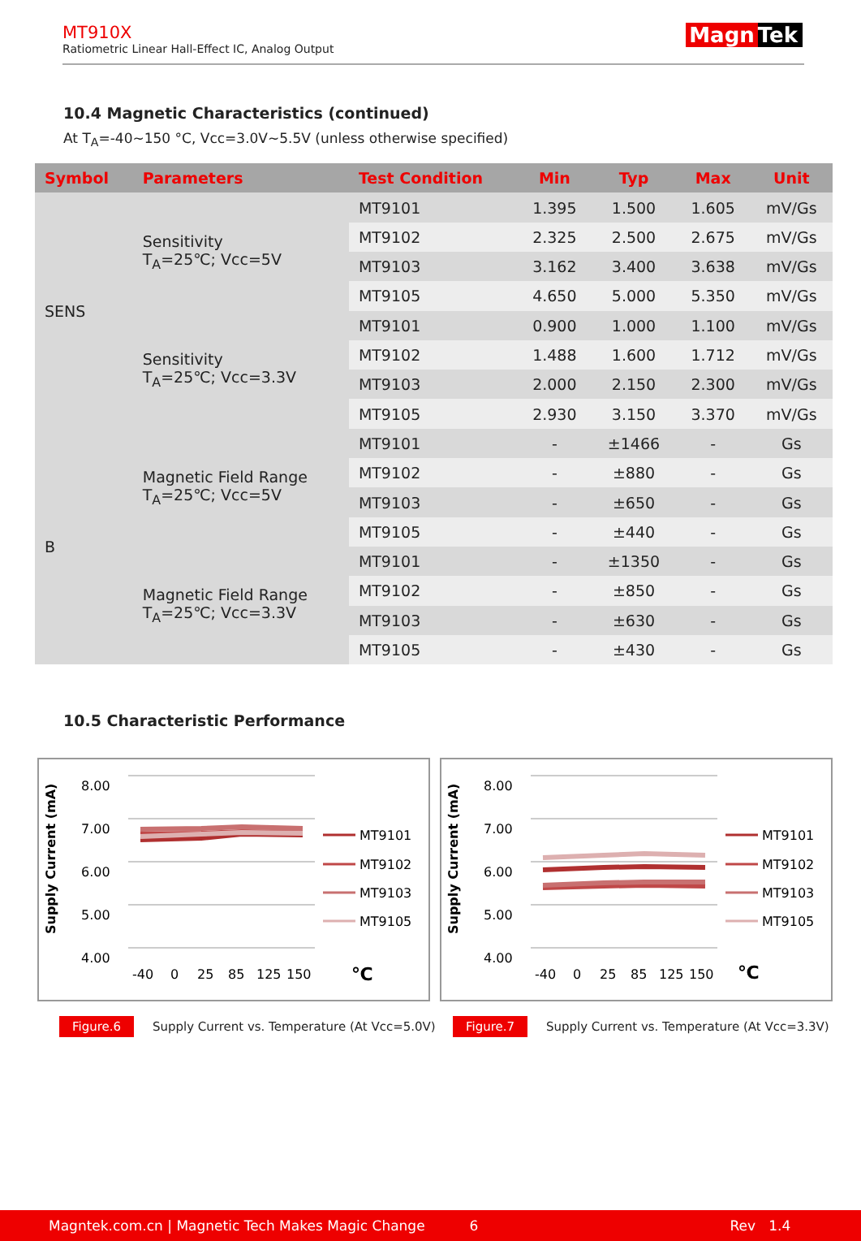MT910X
Ratiometric Linear Hall-Effect IC, Analog Output
Magn Tek
10.4 Magnetic Characteristics (continued)
At T<sub>A</sub>=-40~150 °C, Vcc=3.0V~5.5V (unless otherwise specified)
| Symbol | Parameters | Test Condition | Min | Typ | Max | Unit |
| --- | --- | --- | --- | --- | --- | --- |
| SENS | Sensitivity T<sub>A</sub>=25℃; Vcc=5V | MT9101 | 1.395 | 1.500 | 1.605 | mV/Gs |
| | | MT9102 | 2.325 | 2.500 | 2.675 | mV/Gs |
| | | MT9103 | 3.162 | 3.400 | 3.638 | mV/Gs |
| | | MT9105 | 4.650 | 5.000 | 5.350 | mV/Gs |
| | Sensitivity T<sub>A</sub>=25℃; Vcc=3.3V | MT9101 | 0.900 | 1.000 | 1.100 | mV/Gs |
| | | MT9102 | 1.488 | 1.600 | 1.712 | mV/Gs |
| | | MT9103 | 2.000 | 2.150 | 2.300 | mV/Gs |
| | | MT9105 | 2.930 | 3.150 | 3.370 | mV/Gs |
| B | Magnetic Field Range T<sub>A</sub>=25℃; Vcc=5V | MT9101 | - | ±1466 | - | Gs |
| | | MT9102 | - | ±880 | - | Gs |
| | | MT9103 | - | ±650 | - | Gs |
| | | MT9105 | - | ±440 | - | Gs |
| | Magnetic Field Range T<sub>A</sub>=25℃; Vcc=3.3V | MT9101 | - | ±1350 | - | Gs |
| | | MT9102 | - | ±850 | - | Gs |
| | | MT9103 | - | ±630 | - | Gs |
| | | MT9105 | - | ±430 | - | Gs |
10.5 Characteristic Performance
Supply Current (mA)
8.00
7.00
6.00
5.00
4.00
MT9101
MT9102
MT9103
MT9105
-40
0
25
85
125
150
℃
Supply Current (mA)
8.00
7.00
6.00
5.00
4.00
MT9101
MT9102
MT9103
MT9105
-40
0
25
85
125
150
℃
Figure.6 Supply Current vs. Temperature (At Vcc=5.0V)
Figure.7 Supply Current vs. Temperature (At Vcc=3.3V)
Magntek.com.cn | Magnetic Tech Makes Magic Change 6 Rev 1.4